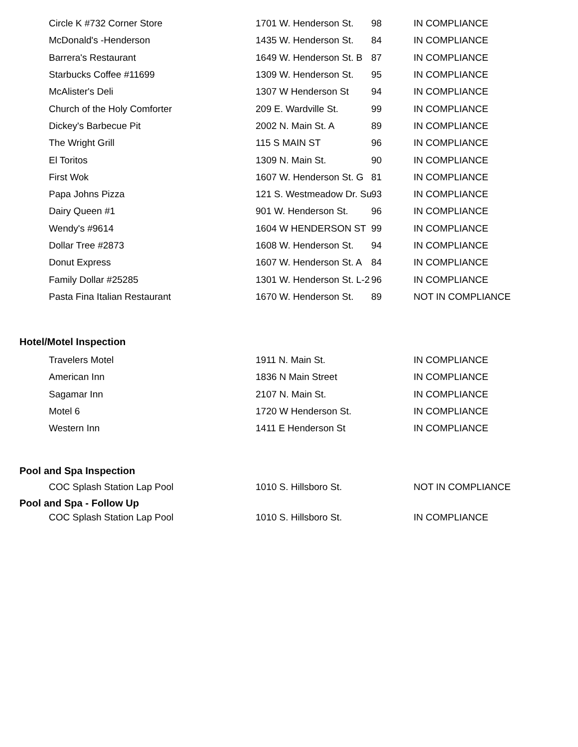| Circle K #732 Corner Store | 1701 W. Henderson St. | 98 | IN COMPLIANCE |
| McDonald's -Henderson | 1435 W. Henderson St. | 84 | IN COMPLIANCE |
| Barrera's Restaurant | 1649 W. Henderson St. B | 87 | IN COMPLIANCE |
| Starbucks Coffee #11699 | 1309 W. Henderson St. | 95 | IN COMPLIANCE |
| McAlister's Deli | 1307 W Henderson St | 94 | IN COMPLIANCE |
| Church of the Holy Comforter | 209 E. Wardville St. | 99 | IN COMPLIANCE |
| Dickey's Barbecue Pit | 2002 N. Main St. A | 89 | IN COMPLIANCE |
| The Wright Grill | 115 S MAIN ST | 96 | IN COMPLIANCE |
| El Toritos | 1309 N. Main St. | 90 | IN COMPLIANCE |
| First Wok | 1607 W. Henderson St. G | 81 | IN COMPLIANCE |
| Papa Johns Pizza | 121 S. Westmeadow Dr. Su | 93 | IN COMPLIANCE |
| Dairy Queen #1 | 901 W. Henderson St. | 96 | IN COMPLIANCE |
| Wendy's #9614 | 1604 W HENDERSON ST | 99 | IN COMPLIANCE |
| Dollar Tree #2873 | 1608 W. Henderson St. | 94 | IN COMPLIANCE |
| Donut Express | 1607 W. Henderson St. A | 84 | IN COMPLIANCE |
| Family Dollar #25285 | 1301 W. Henderson St. L-2 | 96 | IN COMPLIANCE |
| Pasta Fina Italian Restaurant | 1670 W. Henderson St. | 89 | NOT IN COMPLIANCE |
Hotel/Motel Inspection
| Travelers Motel | 1911 N. Main St. | | IN COMPLIANCE |
| American Inn | 1836 N Main Street | | IN COMPLIANCE |
| Sagamar Inn | 2107 N. Main St. | | IN COMPLIANCE |
| Motel 6 | 1720 W Henderson St. | | IN COMPLIANCE |
| Western Inn | 1411 E Henderson St | | IN COMPLIANCE |
Pool and Spa Inspection
| COC Splash Station Lap Pool | 1010 S. Hillsboro St. | | NOT IN COMPLIANCE |
Pool and Spa - Follow Up
| COC Splash Station Lap Pool | 1010 S. Hillsboro St. | | IN COMPLIANCE |